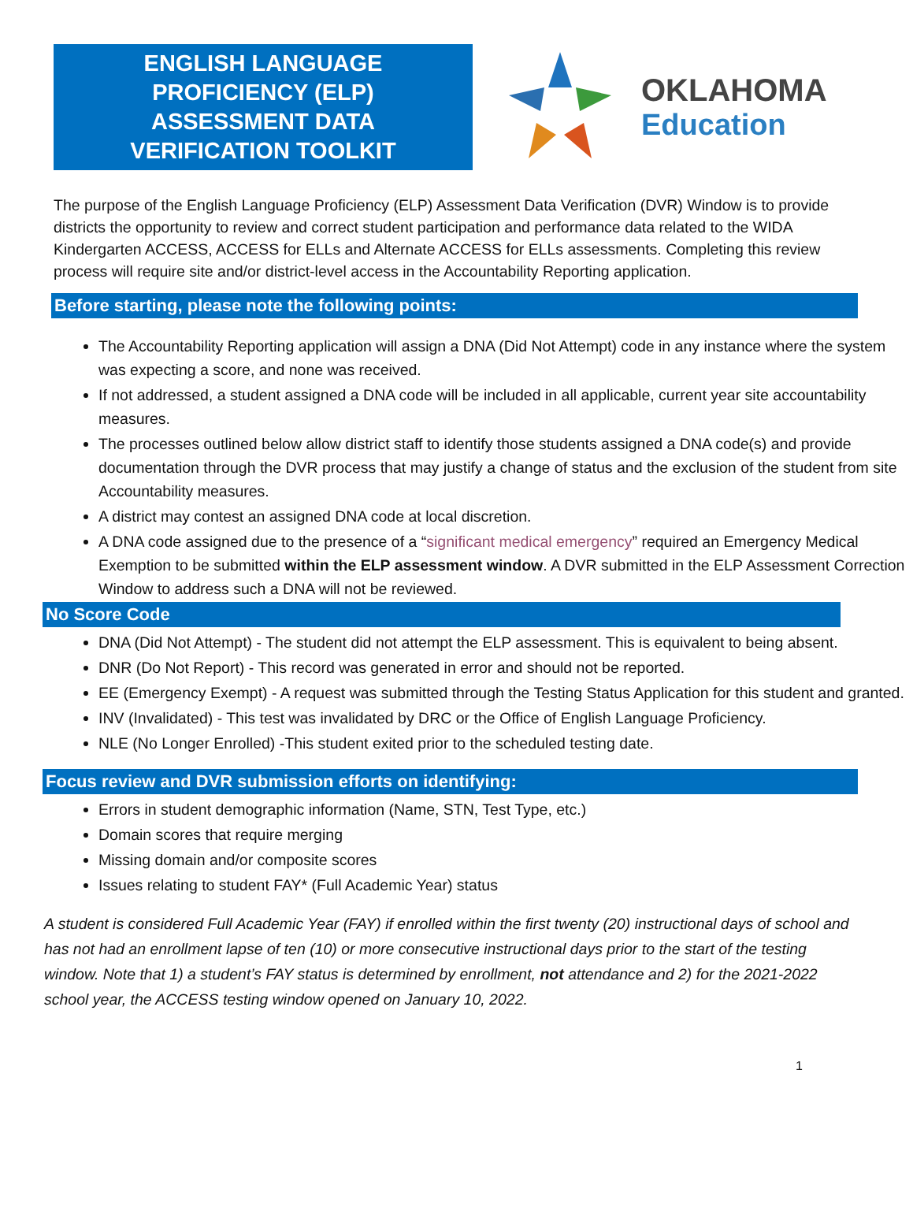ENGLISH LANGUAGE
PROFICIENCY (ELP)
ASSESSMENT DATA
VERIFICATION TOOLKIT
OKLAHOMA
Education
The purpose of the English Language Proficiency (ELP) Assessment Data Verification (DVR) Window is to provide districts the opportunity to review and correct student participation and performance data related to the WIDA Kindergarten ACCESS, ACCESS for ELLs and Alternate ACCESS for ELLs assessments. Completing this review process will require site and/or district-level access in the Accountability Reporting application.
Before starting, please note the following points:
The Accountability Reporting application will assign a DNA (Did Not Attempt) code in any instance where the system was expecting a score, and none was received.
If not addressed, a student assigned a DNA code will be included in all applicable, current year site accountability measures.
The processes outlined below allow district staff to identify those students assigned a DNA code(s) and provide documentation through the DVR process that may justify a change of status and the exclusion of the student from site Accountability measures.
A district may contest an assigned DNA code at local discretion.
A DNA code assigned due to the presence of a “significant medical emergency” required an Emergency Medical Exemption to be submitted within the ELP assessment window. A DVR submitted in the ELP Assessment Correction Window to address such a DNA will not be reviewed.
No Score Code
DNA (Did Not Attempt) - The student did not attempt the ELP assessment. This is equivalent to being absent.
DNR (Do Not Report) - This record was generated in error and should not be reported.
EE (Emergency Exempt) - A request was submitted through the Testing Status Application for this student and granted.
INV (Invalidated) - This test was invalidated by DRC or the Office of English Language Proficiency.
NLE (No Longer Enrolled) -This student exited prior to the scheduled testing date.
Focus review and DVR submission efforts on identifying:
Errors in student demographic information (Name, STN, Test Type, etc.)
Domain scores that require merging
Missing domain and/or composite scores
Issues relating to student FAY* (Full Academic Year) status
A student is considered Full Academic Year (FAY) if enrolled within the first twenty (20) instructional days of school and has not had an enrollment lapse of ten (10) or more consecutive instructional days prior to the start of the testing window. Note that 1) a student’s FAY status is determined by enrollment, not attendance and 2) for the 2021-2022 school year, the ACCESS testing window opened on January 10, 2022.
1